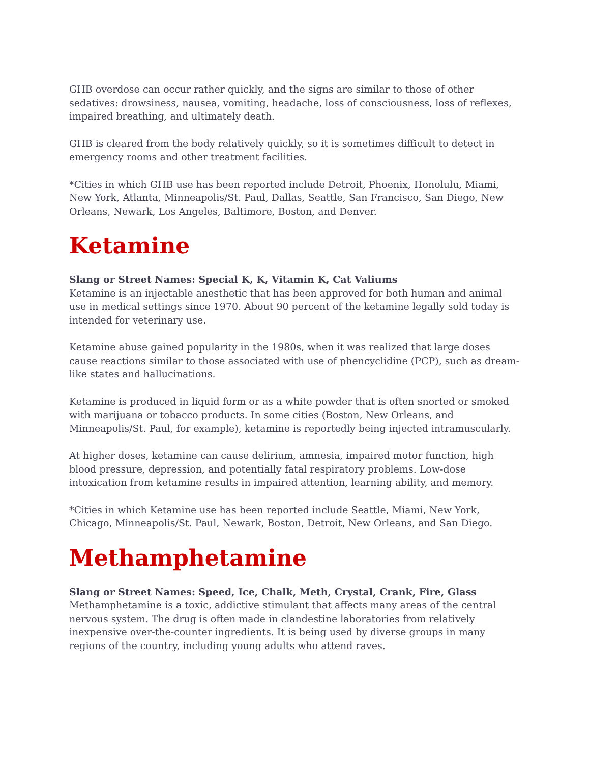GHB overdose can occur rather quickly, and the signs are similar to those of other sedatives: drowsiness, nausea, vomiting, headache, loss of consciousness, loss of reflexes, impaired breathing, and ultimately death.
GHB is cleared from the body relatively quickly, so it is sometimes difficult to detect in emergency rooms and other treatment facilities.
*Cities in which GHB use has been reported include Detroit, Phoenix, Honolulu, Miami, New York, Atlanta, Minneapolis/St. Paul, Dallas, Seattle, San Francisco, San Diego, New Orleans, Newark, Los Angeles, Baltimore, Boston, and Denver.
Ketamine
Slang or Street Names: Special K, K, Vitamin K, Cat Valiums
Ketamine is an injectable anesthetic that has been approved for both human and animal use in medical settings since 1970. About 90 percent of the ketamine legally sold today is intended for veterinary use.
Ketamine abuse gained popularity in the 1980s, when it was realized that large doses cause reactions similar to those associated with use of phencyclidine (PCP), such as dream-like states and hallucinations.
Ketamine is produced in liquid form or as a white powder that is often snorted or smoked with marijuana or tobacco products. In some cities (Boston, New Orleans, and Minneapolis/St. Paul, for example), ketamine is reportedly being injected intramuscularly.
At higher doses, ketamine can cause delirium, amnesia, impaired motor function, high blood pressure, depression, and potentially fatal respiratory problems. Low-dose intoxication from ketamine results in impaired attention, learning ability, and memory.
*Cities in which Ketamine use has been reported include Seattle, Miami, New York, Chicago, Minneapolis/St. Paul, Newark, Boston, Detroit, New Orleans, and San Diego.
Methamphetamine
Slang or Street Names: Speed, Ice, Chalk, Meth, Crystal, Crank, Fire, Glass
Methamphetamine is a toxic, addictive stimulant that affects many areas of the central nervous system. The drug is often made in clandestine laboratories from relatively inexpensive over-the-counter ingredients. It is being used by diverse groups in many regions of the country, including young adults who attend raves.